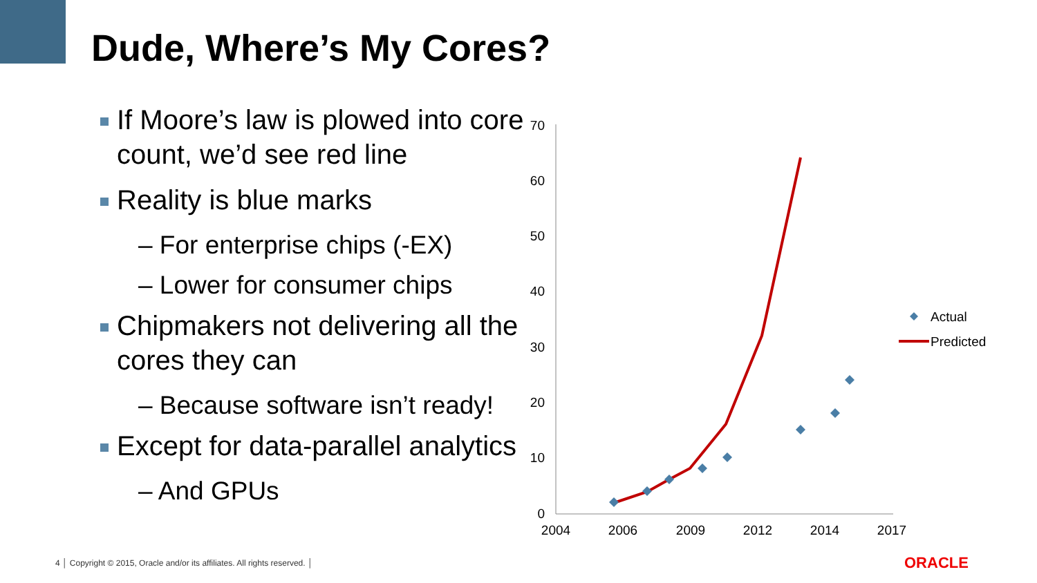Dude, Where’s My Cores?
If Moore’s law is plowed into core count, we’d see red line
Reality is blue marks
– For enterprise chips (-EX)
– Lower for consumer chips
Chipmakers not delivering all the cores they can
– Because software isn’t ready!
Except for data-parallel analytics
– And GPUs
0
10
20
30
40
50
60
70
2004
2006
2009
2012
2014
2017
Actual
Predicted
4 │ Copyright © 2015, Oracle and/or its affiliates. All rights reserved. │
ORACLE